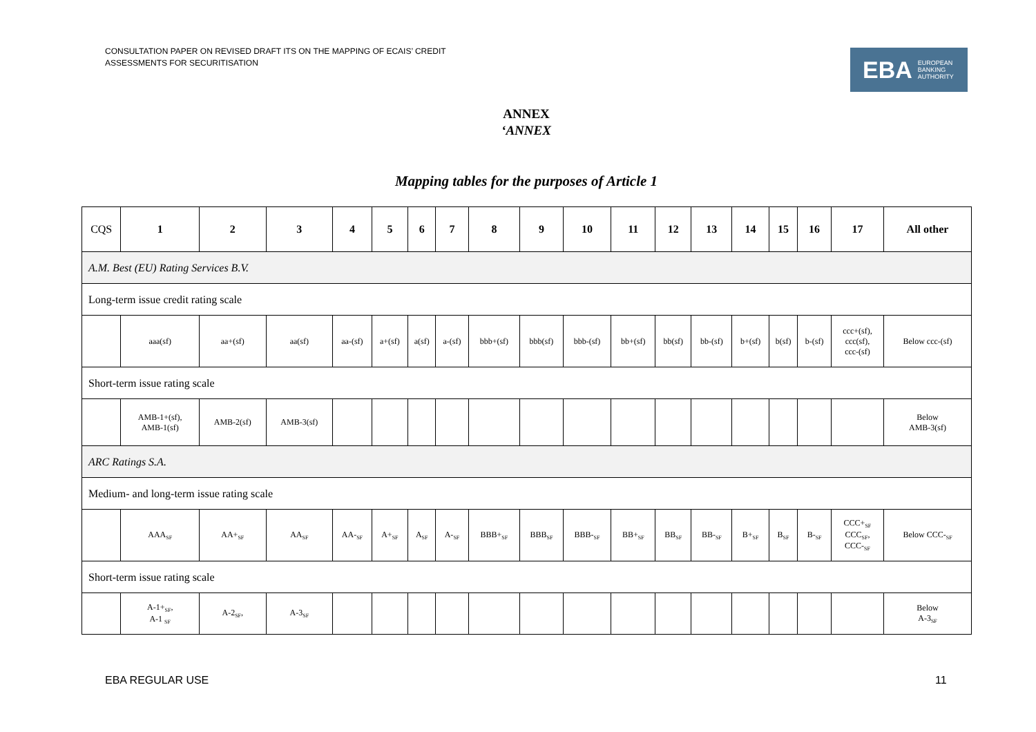CONSULTATION PAPER ON REVISED DRAFT ITS ON THE MAPPING OF ECAIS’ CREDIT
ASSESSMENTS FOR SECURITISATION
EBA EUROPEAN
BANKING
AUTHORITY
ANNEX
‘ANNEX
Mapping tables for the purposes of Article 1
| CQS | 1 | 2 | 3 | 4 | 5 | 6 | 7 | 8 | 9 | 10 | 11 | 12 | 13 | 14 | 15 | 16 | 17 | All other |
| --- | --- | --- | --- | --- | --- | --- | --- | --- | --- | --- | --- | --- | --- | --- | --- | --- | --- | --- |
| A.M. Best (EU) Rating Services B.V. | | | | | | | | | | | | | | | | | | |
| Long-term issue credit rating scale | | | | | | | | | | | | | | | | | | |
| | aaa(sf) | aa+(sf) | aa(sf) | aa-(sf) | a+(sf) | a(sf) | a-(sf) | bbb+(sf) | bbb(sf) | bbb-(sf) | bb+(sf) | bb(sf) | bb-(sf) | b+(sf) | b(sf) | b-(sf) | ccc+(sf), ccc(sf), ccc-(sf) | Below ccc-(sf) |
| Short-term issue rating scale | | | | | | | | | | | | | | | | | | |
| | AMB-1+(sf), AMB-1(sf) | AMB-2(sf) | AMB-3(sf) | | | | | | | | | | | | | | | Below AMB-3(sf) |
| ARC Ratings S.A. | | | | | | | | | | | | | | | | | | |
| Medium- and long-term issue rating scale | | | | | | | | | | | | | | | | | | |
| | AAA<sub>SF</sub> | AA+<sub>SF</sub> | AA<sub>SF</sub> | AA-<sub>SF</sub> | A+<sub>SF</sub> | A<sub>SF</sub> | A-<sub>SF</sub> | BBB+<sub>SF</sub> | BBB<sub>SF</sub> | BBB-<sub>SF</sub> | BB+<sub>SF</sub> | BB<sub>SF</sub> | BB-<sub>SF</sub> | B+<sub>SF</sub> | B<sub>SF</sub> | B-<sub>SF</sub> | CCC+<sub>SF</sub> CCC<sub>SF</sub>, CCC-<sub>SF</sub> | Below CCC-<sub>SF</sub> |
| Short-term issue rating scale | | | | | | | | | | | | | | | | | | |
| | A-1+<sub>SF</sub>, A-1 <sub>SF</sub> | A-2<sub>SF</sub>, | A-3<sub>SF</sub> | | | | | | | | | | | | | | | Below A-3<sub>SF</sub> |
EBA REGULAR USE 11